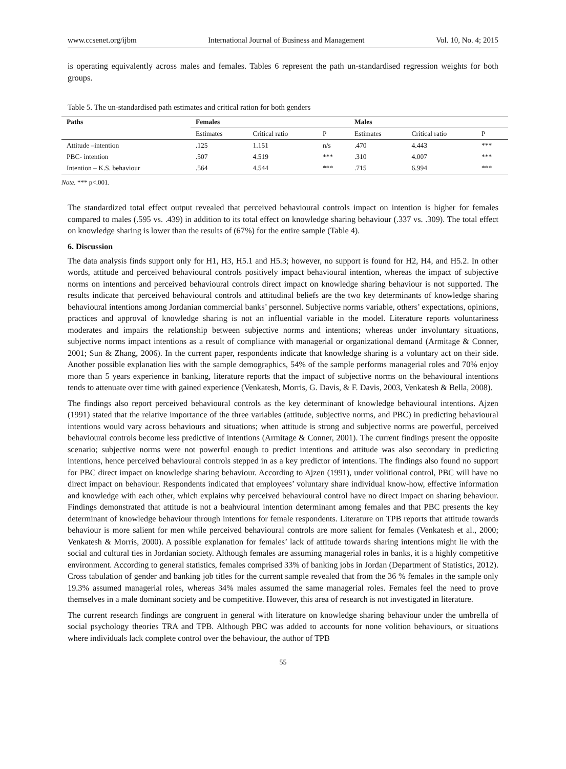www.ccsenet.org/ijbm International Journal of Business and Management Vol. 10, No. 4; 2015
is operating equivalently across males and females. Tables 6 represent the path un-standardised regression weights for both groups.
Table 5. The un-standardised path estimates and critical ration for both genders
| Paths | Females | | | Males | | |
| --- | --- | --- | --- | --- | --- | --- |
| | Estimates | Critical ratio | P | Estimates | Critical ratio | P |
| Attitude –intention | .125 | 1.151 | n/s | .470 | 4.443 | *** |
| PBC- intention | .507 | 4.519 | *** | .310 | 4.007 | *** |
| Intention – K.S. behaviour | .564 | 4.544 | *** | .715 | 6.994 | *** |
Note. *** p<.001.
The standardized total effect output revealed that perceived behavioural controls impact on intention is higher for females compared to males (.595 vs. .439) in addition to its total effect on knowledge sharing behaviour (.337 vs. .309). The total effect on knowledge sharing is lower than the results of (67%) for the entire sample (Table 4).
6. Discussion
The data analysis finds support only for H1, H3, H5.1 and H5.3; however, no support is found for H2, H4, and H5.2. In other words, attitude and perceived behavioural controls positively impact behavioural intention, whereas the impact of subjective norms on intentions and perceived behavioural controls direct impact on knowledge sharing behaviour is not supported. The results indicate that perceived behavioural controls and attitudinal beliefs are the two key determinants of knowledge sharing behavioural intentions among Jordanian commercial banks’ personnel. Subjective norms variable, others’ expectations, opinions, practices and approval of knowledge sharing is not an influential variable in the model. Literature reports voluntariness moderates and impairs the relationship between subjective norms and intentions; whereas under involuntary situations, subjective norms impact intentions as a result of compliance with managerial or organizational demand (Armitage & Conner, 2001; Sun & Zhang, 2006). In the current paper, respondents indicate that knowledge sharing is a voluntary act on their side. Another possible explanation lies with the sample demographics, 54% of the sample performs managerial roles and 70% enjoy more than 5 years experience in banking, literature reports that the impact of subjective norms on the behavioural intentions tends to attenuate over time with gained experience (Venkatesh, Morris, G. Davis, & F. Davis, 2003, Venkatesh & Bella, 2008).
The findings also report perceived behavioural controls as the key determinant of knowledge behavioural intentions. Ajzen (1991) stated that the relative importance of the three variables (attitude, subjective norms, and PBC) in predicting behavioural intentions would vary across behaviours and situations; when attitude is strong and subjective norms are powerful, perceived behavioural controls become less predictive of intentions (Armitage & Conner, 2001). The current findings present the opposite scenario; subjective norms were not powerful enough to predict intentions and attitude was also secondary in predicting intentions, hence perceived behavioural controls stepped in as a key predictor of intentions. The findings also found no support for PBC direct impact on knowledge sharing behaviour. According to Ajzen (1991), under volitional control, PBC will have no direct impact on behaviour. Respondents indicated that employees’ voluntary share individual know-how, effective information and knowledge with each other, which explains why perceived behavioural control have no direct impact on sharing behaviour. Findings demonstrated that attitude is not a beahvioural intention determinant among females and that PBC presents the key determinant of knowledge behaviour through intentions for female respondents. Literature on TPB reports that attitude towards behaviour is more salient for men while perceived behavioural controls are more salient for females (Venkatesh et al., 2000; Venkatesh & Morris, 2000). A possible explanation for females’ lack of attitude towards sharing intentions might lie with the social and cultural ties in Jordanian society. Although females are assuming managerial roles in banks, it is a highly competitive environment. According to general statistics, females comprised 33% of banking jobs in Jordan (Department of Statistics, 2012). Cross tabulation of gender and banking job titles for the current sample revealed that from the 36 % females in the sample only 19.3% assumed managerial roles, whereas 34% males assumed the same managerial roles. Females feel the need to prove themselves in a male dominant society and be competitive. However, this area of research is not investigated in literature.
The current research findings are congruent in general with literature on knowledge sharing behaviour under the umbrella of social psychology theories TRA and TPB. Although PBC was added to accounts for none volition behaviours, or situations where individuals lack complete control over the behaviour, the author of TPB
55